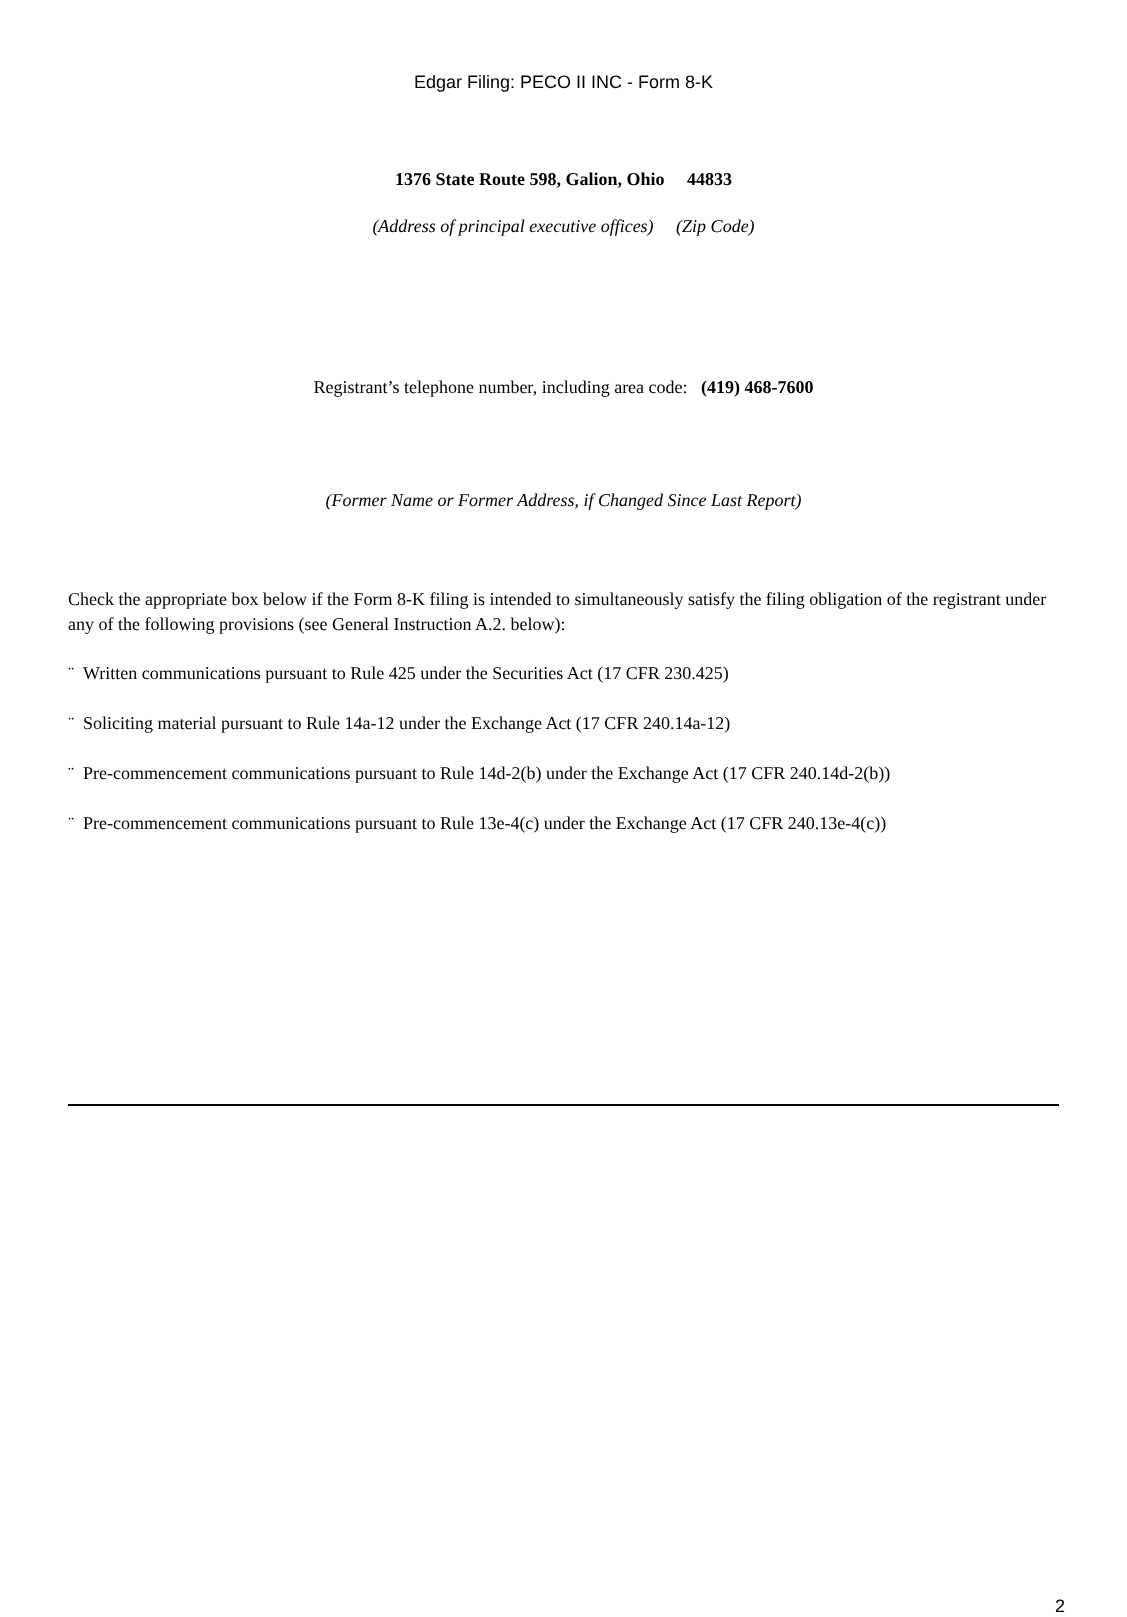Edgar Filing: PECO II INC - Form 8-K
1376 State Route 598, Galion, Ohio 44833
(Address of principal executive offices) (Zip Code)
Registrant’s telephone number, including area code: (419) 468-7600
(Former Name or Former Address, if Changed Since Last Report)
Check the appropriate box below if the Form 8-K filing is intended to simultaneously satisfy the filing obligation of the registrant under any of the following provisions (see General Instruction A.2. below):
¨ Written communications pursuant to Rule 425 under the Securities Act (17 CFR 230.425)
¨ Soliciting material pursuant to Rule 14a-12 under the Exchange Act (17 CFR 240.14a-12)
¨ Pre-commencement communications pursuant to Rule 14d-2(b) under the Exchange Act (17 CFR 240.14d-2(b))
¨ Pre-commencement communications pursuant to Rule 13e-4(c) under the Exchange Act (17 CFR 240.13e-4(c))
2